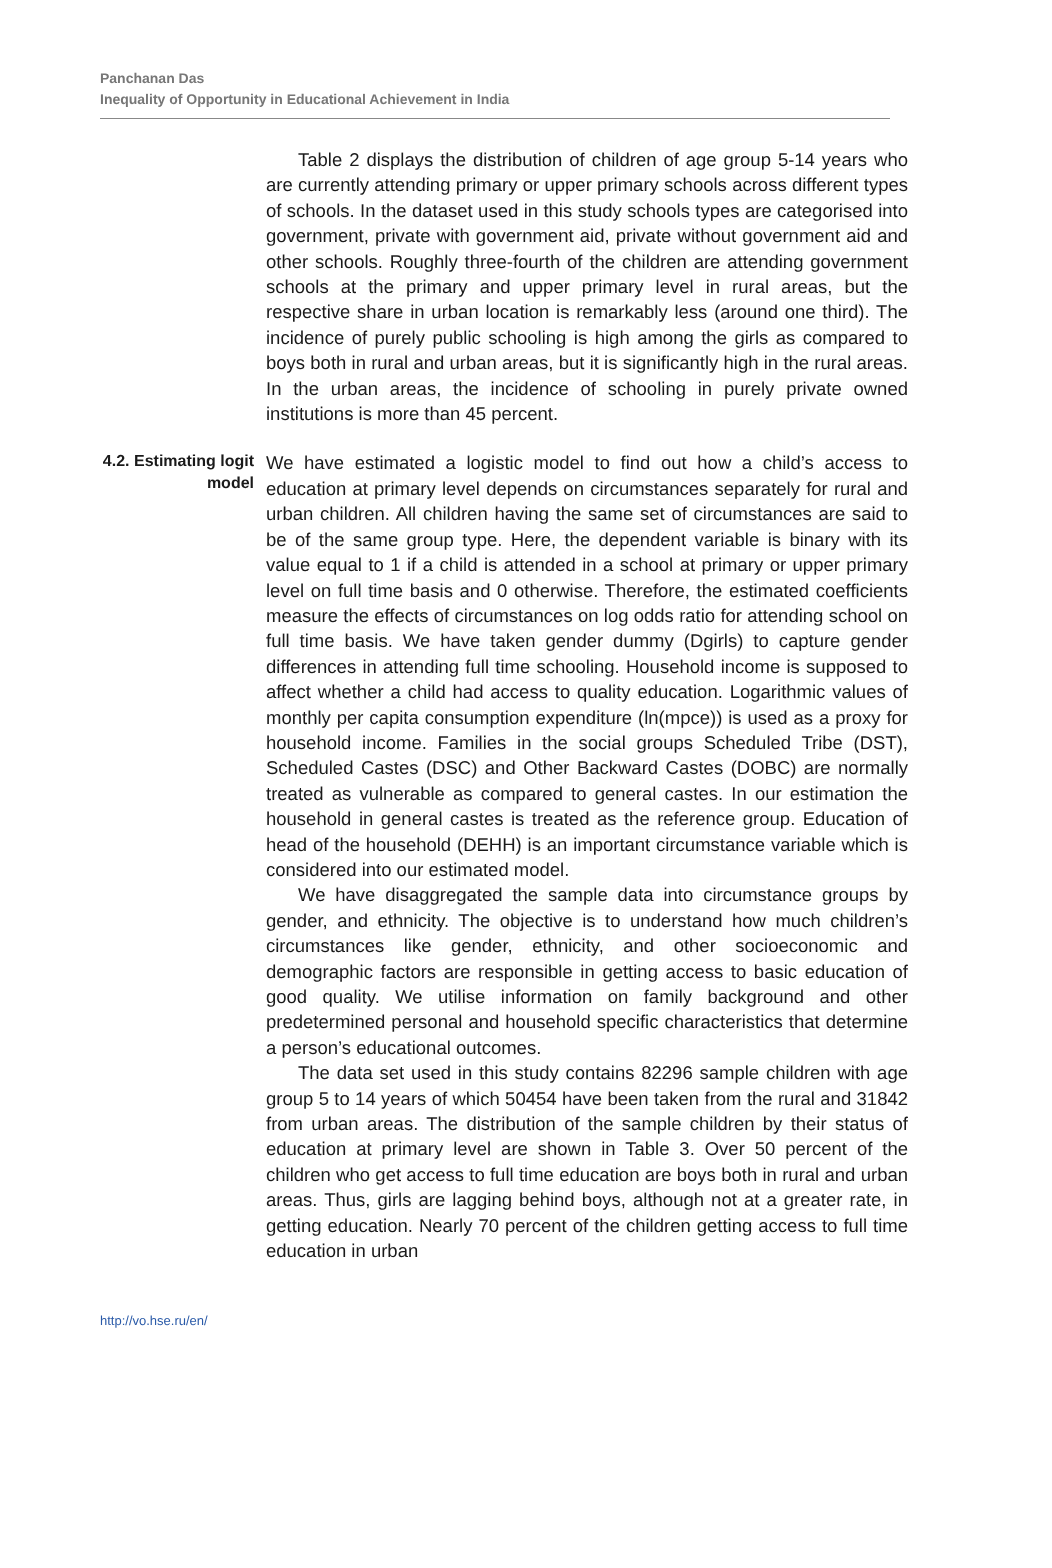Panchanan Das
Inequality of Opportunity in Educational Achievement in India
Table 2 displays the distribution of children of age group 5-14 years who are currently attending primary or upper primary schools across different types of schools. In the dataset used in this study schools types are categorised into government, private with government aid, private without government aid and other schools. Roughly three-fourth of the children are attending government schools at the primary and upper primary level in rural areas, but the respective share in urban location is remarkably less (around one third). The incidence of purely public schooling is high among the girls as compared to boys both in rural and urban areas, but it is significantly high in the rural areas. In the urban areas, the incidence of schooling in purely private owned institutions is more than 45 percent.
4.2. Estimating logit model
We have estimated a logistic model to find out how a child’s access to education at primary level depends on circumstances separately for rural and urban children. All children having the same set of circumstances are said to be of the same group type. Here, the dependent variable is binary with its value equal to 1 if a child is attended in a school at primary or upper primary level on full time basis and 0 otherwise. Therefore, the estimated coefficients measure the effects of circumstances on log odds ratio for attending school on full time basis. We have taken gender dummy (Dgirls) to capture gender differences in attending full time schooling. Household income is supposed to affect whether a child had access to quality education. Logarithmic values of monthly per capita consumption expenditure (ln(mpce)) is used as a proxy for household income. Families in the social groups Scheduled Tribe (DST), Scheduled Castes (DSC) and Other Backward Castes (DOBC) are normally treated as vulnerable as compared to general castes. In our estimation the household in general castes is treated as the reference group. Education of head of the household (DEHH) is an important circumstance variable which is considered into our estimated model.
We have disaggregated the sample data into circumstance groups by gender, and ethnicity. The objective is to understand how much children’s circumstances like gender, ethnicity, and other socioeconomic and demographic factors are responsible in getting access to basic education of good quality. We utilise information on family background and other predetermined personal and household specific characteristics that determine a person’s educational outcomes.
The data set used in this study contains 82296 sample children with age group 5 to 14 years of which 50454 have been taken from the rural and 31842 from urban areas. The distribution of the sample children by their status of education at primary level are shown in Table 3. Over 50 percent of the children who get access to full time education are boys both in rural and urban areas. Thus, girls are lagging behind boys, although not at a greater rate, in getting education. Nearly 70 percent of the children getting access to full time education in urban
http://vo.hse.ru/en/